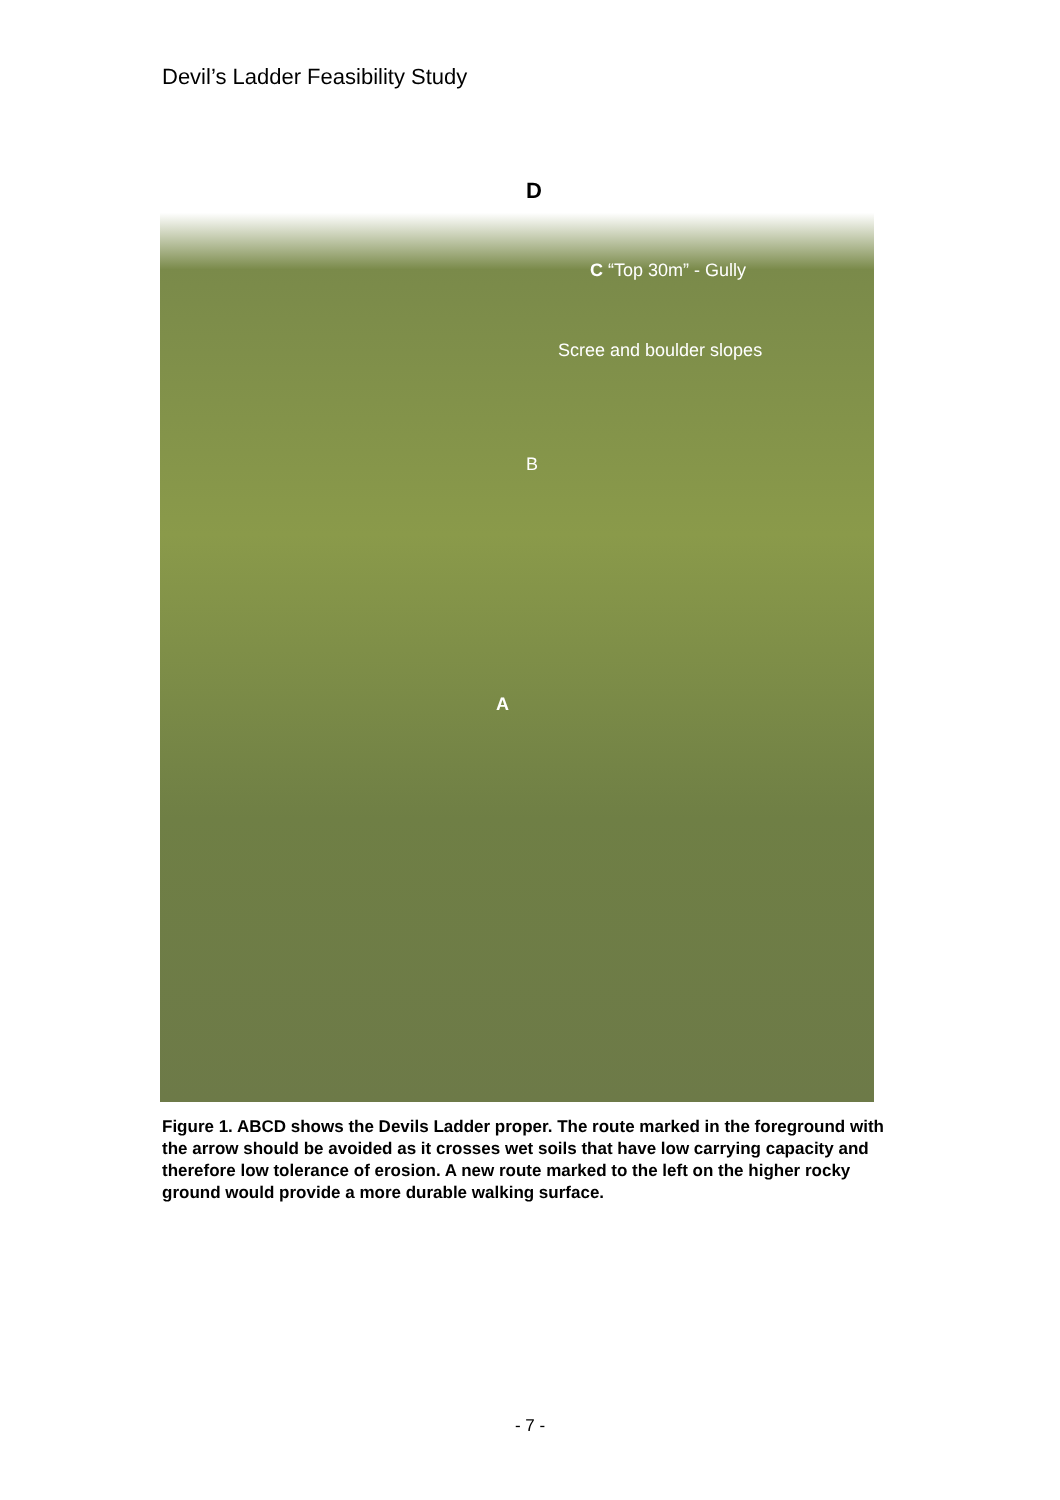Devil’s Ladder Feasibility Study
D
C “Top 30m” - Gully
Scree and boulder slopes
B
A
Figure 1. ABCD shows the Devils Ladder proper. The route marked in the foreground with the arrow should be avoided as it crosses wet soils that have low carrying capacity and therefore low tolerance of erosion. A new route marked to the left on the higher rocky ground would provide a more durable walking surface.
- 7 -